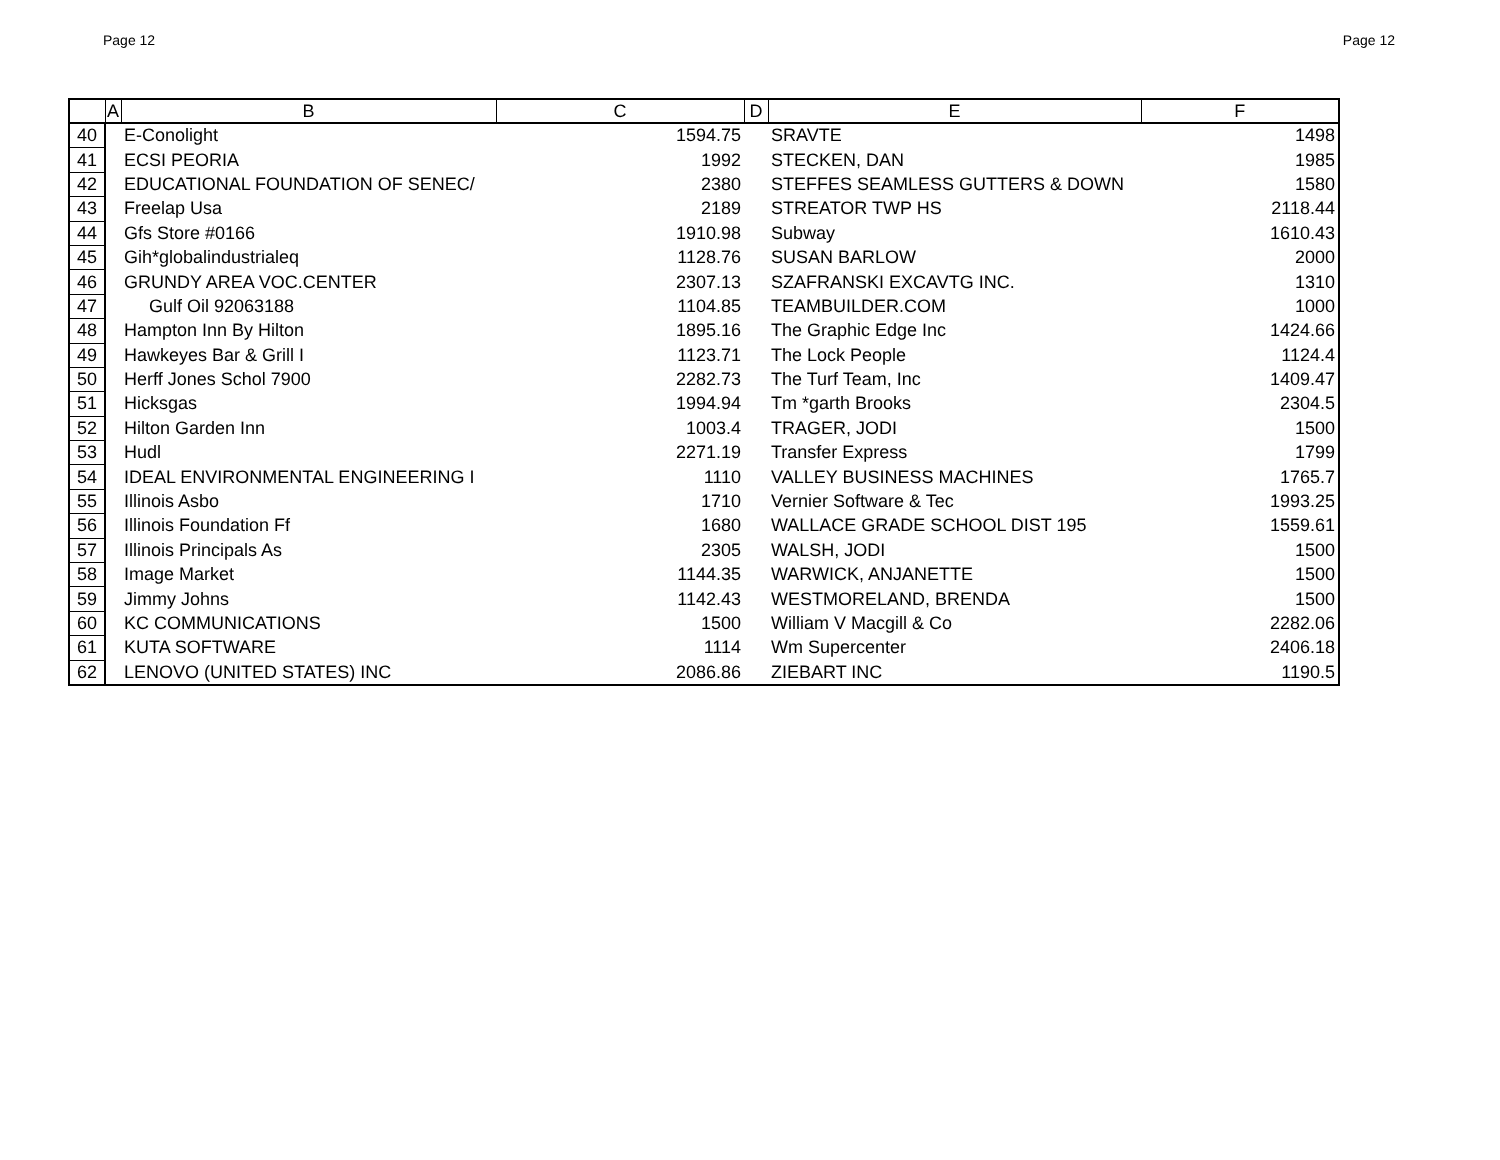Page 12 Page 12
| | A | B | C | D | E | F |
| --- | --- | --- | --- | --- | --- | --- |
| 40 | | E-Conolight | 1594.75 | | SRAVTE | 1498 |
| 41 | | ECSI PEORIA | 1992 | | STECKEN, DAN | 1985 |
| 42 | | EDUCATIONAL FOUNDATION OF SENEC/ | 2380 | | STEFFES SEAMLESS GUTTERS & DOWN | 1580 |
| 43 | | Freelap Usa | 2189 | | STREATOR TWP HS | 2118.44 |
| 44 | | Gfs Store #0166 | 1910.98 | | Subway | 1610.43 |
| 45 | | Gih*globalindustrialeq | 1128.76 | | SUSAN BARLOW | 2000 |
| 46 | | GRUNDY AREA VOC.CENTER | 2307.13 | | SZAFRANSKI EXCAVTG INC. | 1310 |
| 47 | | Gulf Oil 92063188 | 1104.85 | | TEAMBUILDER.COM | 1000 |
| 48 | | Hampton Inn By Hilton | 1895.16 | | The Graphic Edge Inc | 1424.66 |
| 49 | | Hawkeyes Bar & Grill I | 1123.71 | | The Lock People | 1124.4 |
| 50 | | Herff Jones Schol 7900 | 2282.73 | | The Turf Team, Inc | 1409.47 |
| 51 | | Hicksgas | 1994.94 | | Tm *garth Brooks | 2304.5 |
| 52 | | Hilton Garden Inn | 1003.4 | | TRAGER, JODI | 1500 |
| 53 | | Hudl | 2271.19 | | Transfer Express | 1799 |
| 54 | | IDEAL ENVIRONMENTAL ENGINEERING I | 1110 | | VALLEY BUSINESS MACHINES | 1765.7 |
| 55 | | Illinois Asbo | 1710 | | Vernier Software & Tec | 1993.25 |
| 56 | | Illinois Foundation Ff | 1680 | | WALLACE GRADE SCHOOL DIST 195 | 1559.61 |
| 57 | | Illinois Principals As | 2305 | | WALSH, JODI | 1500 |
| 58 | | Image Market | 1144.35 | | WARWICK, ANJANETTE | 1500 |
| 59 | | Jimmy Johns | 1142.43 | | WESTMORELAND, BRENDA | 1500 |
| 60 | | KC COMMUNICATIONS | 1500 | | William V Macgill & Co | 2282.06 |
| 61 | | KUTA SOFTWARE | 1114 | | Wm Supercenter | 2406.18 |
| 62 | | LENOVO (UNITED STATES) INC | 2086.86 | | ZIEBART INC | 1190.5 |